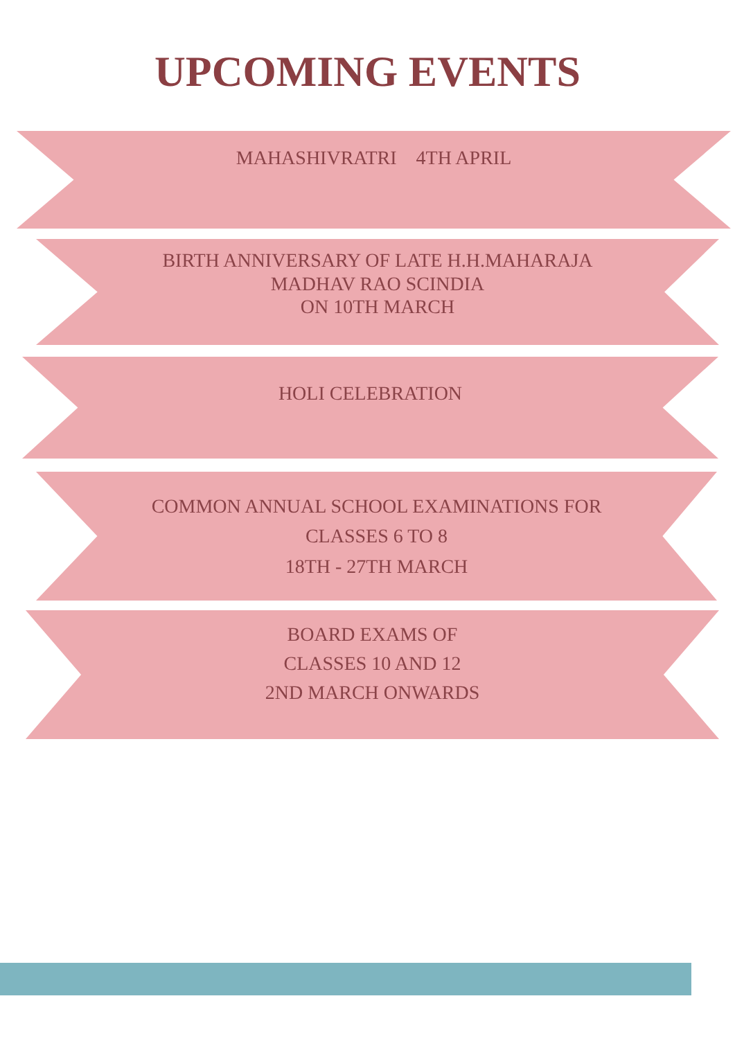UPCOMING EVENTS
MAHASHIVRATRI 4TH APRIL
BIRTH ANNIVERSARY OF LATE H.H.MAHARAJA
MADHAV RAO SCINDIA
ON 10TH MARCH
HOLI CELEBRATION
COMMON ANNUAL SCHOOL EXAMINATIONS FOR
CLASSES 6 TO 8
18TH - 27TH MARCH
BOARD EXAMS OF
CLASSES 10 AND 12
2ND MARCH ONWARDS